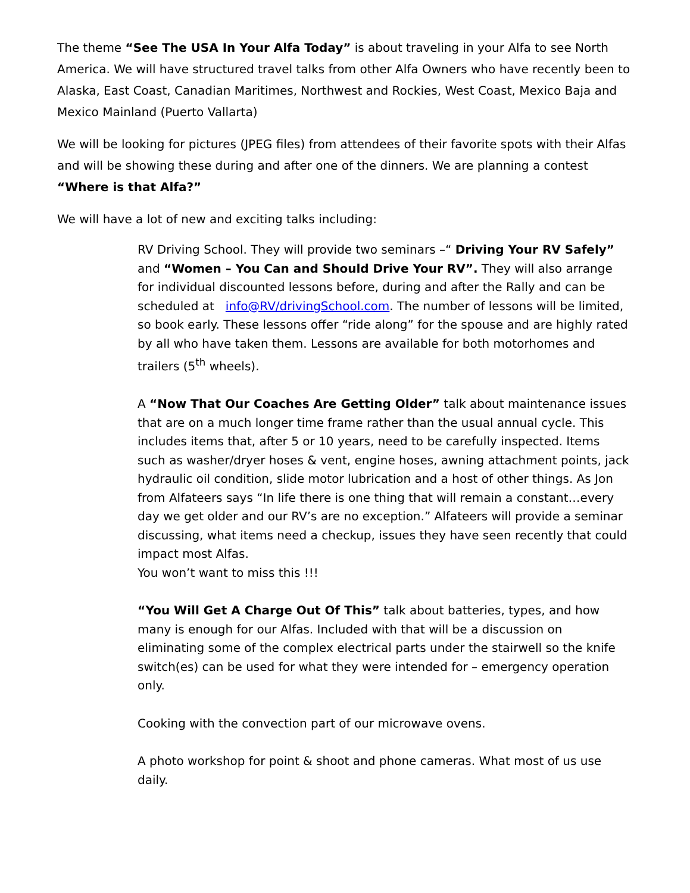The theme “See The USA In Your Alfa Today” is about traveling in your Alfa to see North America. We will have structured travel talks from other Alfa Owners who have recently been to Alaska, East Coast, Canadian Maritimes, Northwest and Rockies, West Coast, Mexico Baja and Mexico Mainland (Puerto Vallarta)
We will be looking for pictures (JPEG files) from attendees of their favorite spots with their Alfas and will be showing these during and after one of the dinners. We are planning a contest “Where is that Alfa?”
We will have a lot of new and exciting talks including:
RV Driving School. They will provide two seminars –“ Driving Your RV Safely” and “Women – You Can and Should Drive Your RV”. They will also arrange for individual discounted lessons before, during and after the Rally and can be scheduled at info@RV/drivingSchool.com. The number of lessons will be limited, so book early. These lessons offer “ride along” for the spouse and are highly rated by all who have taken them. Lessons are available for both motorhomes and trailers (5<sup>th</sup> wheels).
A “Now That Our Coaches Are Getting Older” talk about maintenance issues that are on a much longer time frame rather than the usual annual cycle. This includes items that, after 5 or 10 years, need to be carefully inspected. Items such as washer/dryer hoses & vent, engine hoses, awning attachment points, jack hydraulic oil condition, slide motor lubrication and a host of other things. As Jon from Alfateers says “In life there is one thing that will remain a constant…every day we get older and our RV’s are no exception.” Alfateers will provide a seminar discussing, what items need a checkup, issues they have seen recently that could impact most Alfas.
You won’t want to miss this !!!
“You Will Get A Charge Out Of This” talk about batteries, types, and how many is enough for our Alfas. Included with that will be a discussion on eliminating some of the complex electrical parts under the stairwell so the knife switch(es) can be used for what they were intended for – emergency operation only.
Cooking with the convection part of our microwave ovens.
A photo workshop for point & shoot and phone cameras. What most of us use daily.